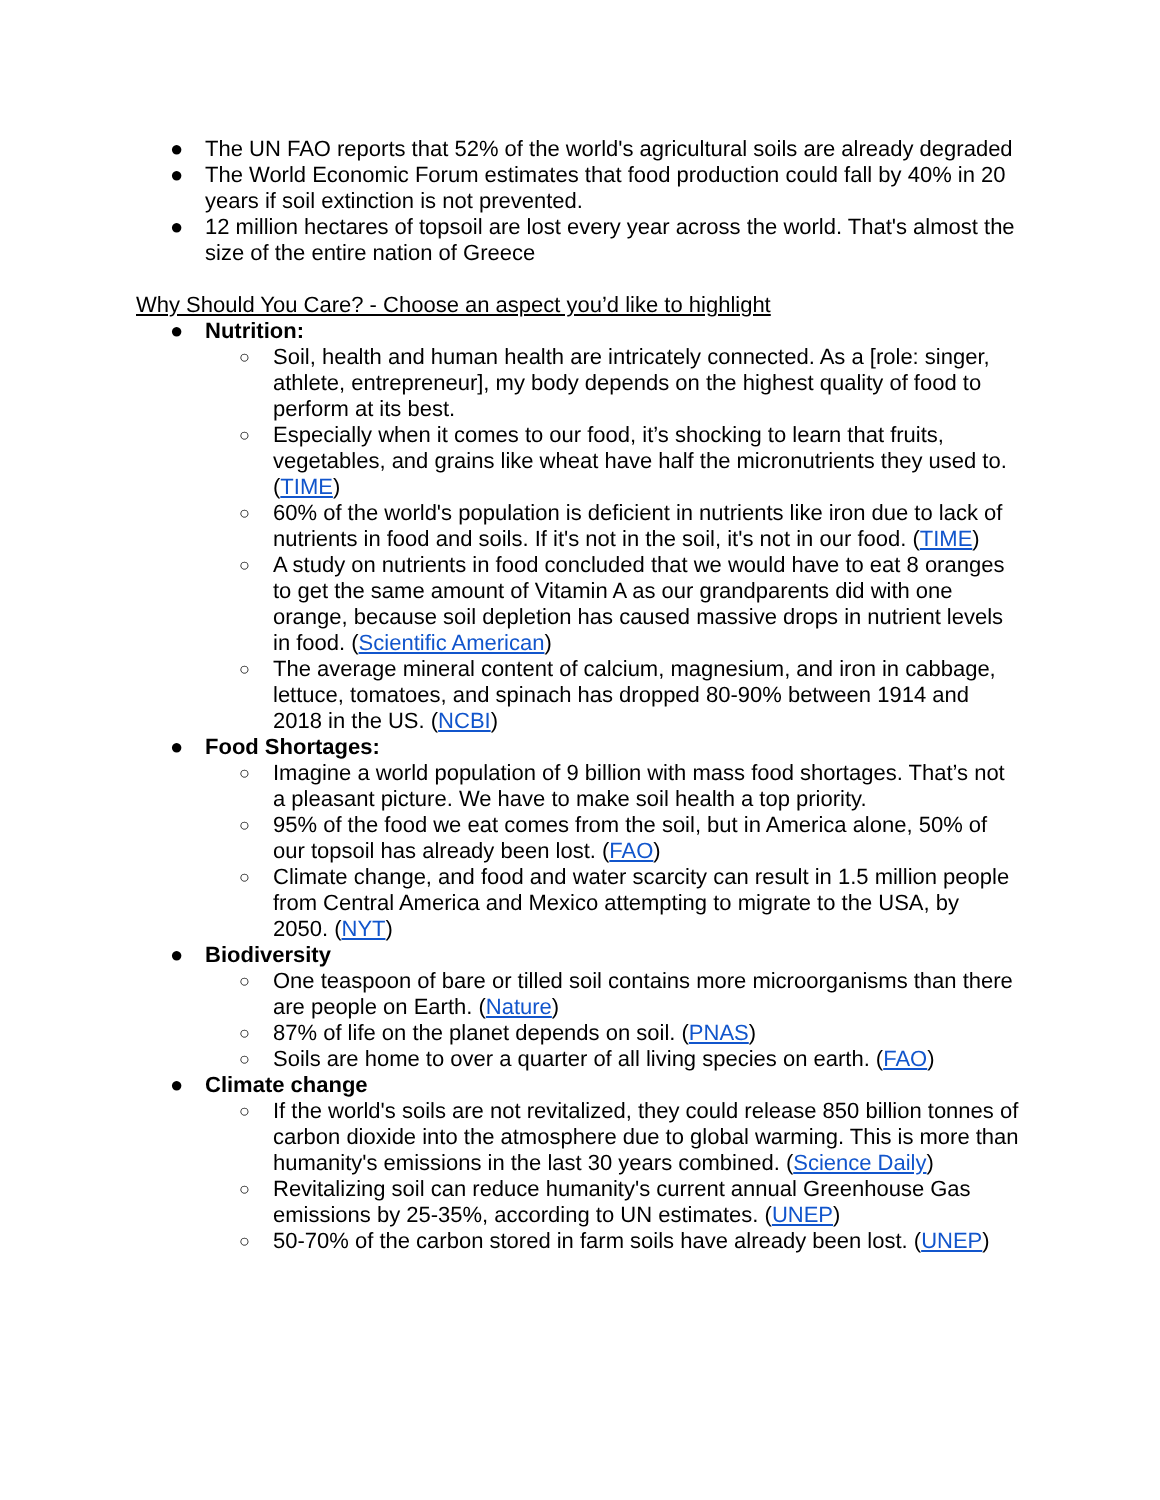● The UN FAO reports that 52% of the world's agricultural soils are already degraded
● The World Economic Forum estimates that food production could fall by 40% in 20 years if soil extinction is not prevented.
● 12 million hectares of topsoil are lost every year across the world. That's almost the size of the entire nation of Greece
Why Should You Care? - Choose an aspect you’d like to highlight
● Nutrition:
○ Soil, health and human health are intricately connected. As a [role: singer, athlete, entrepreneur], my body depends on the highest quality of food to perform at its best.
○ Especially when it comes to our food, it’s shocking to learn that fruits, vegetables, and grains like wheat have half the micronutrients they used to. (TIME)
○ 60% of the world's population is deficient in nutrients like iron due to lack of nutrients in food and soils. If it's not in the soil, it's not in our food. (TIME)
○ A study on nutrients in food concluded that we would have to eat 8 oranges to get the same amount of Vitamin A as our grandparents did with one orange, because soil depletion has caused massive drops in nutrient levels in food. (Scientific American)
○ The average mineral content of calcium, magnesium, and iron in cabbage, lettuce, tomatoes, and spinach has dropped 80-90% between 1914 and 2018 in the US. (NCBI)
● Food Shortages:
○ Imagine a world population of 9 billion with mass food shortages. That’s not a pleasant picture. We have to make soil health a top priority.
○ 95% of the food we eat comes from the soil, but in America alone, 50% of our topsoil has already been lost. (FAO)
○ Climate change, and food and water scarcity can result in 1.5 million people from Central America and Mexico attempting to migrate to the USA, by 2050. (NYT)
● Biodiversity
○ One teaspoon of bare or tilled soil contains more microorganisms than there are people on Earth. (Nature)
○ 87% of life on the planet depends on soil. (PNAS)
○ Soils are home to over a quarter of all living species on earth. (FAO)
● Climate change
○ If the world's soils are not revitalized, they could release 850 billion tonnes of carbon dioxide into the atmosphere due to global warming. This is more than humanity's emissions in the last 30 years combined. (Science Daily)
○ Revitalizing soil can reduce humanity's current annual Greenhouse Gas emissions by 25-35%, according to UN estimates. (UNEP)
○ 50-70% of the carbon stored in farm soils have already been lost. (UNEP)